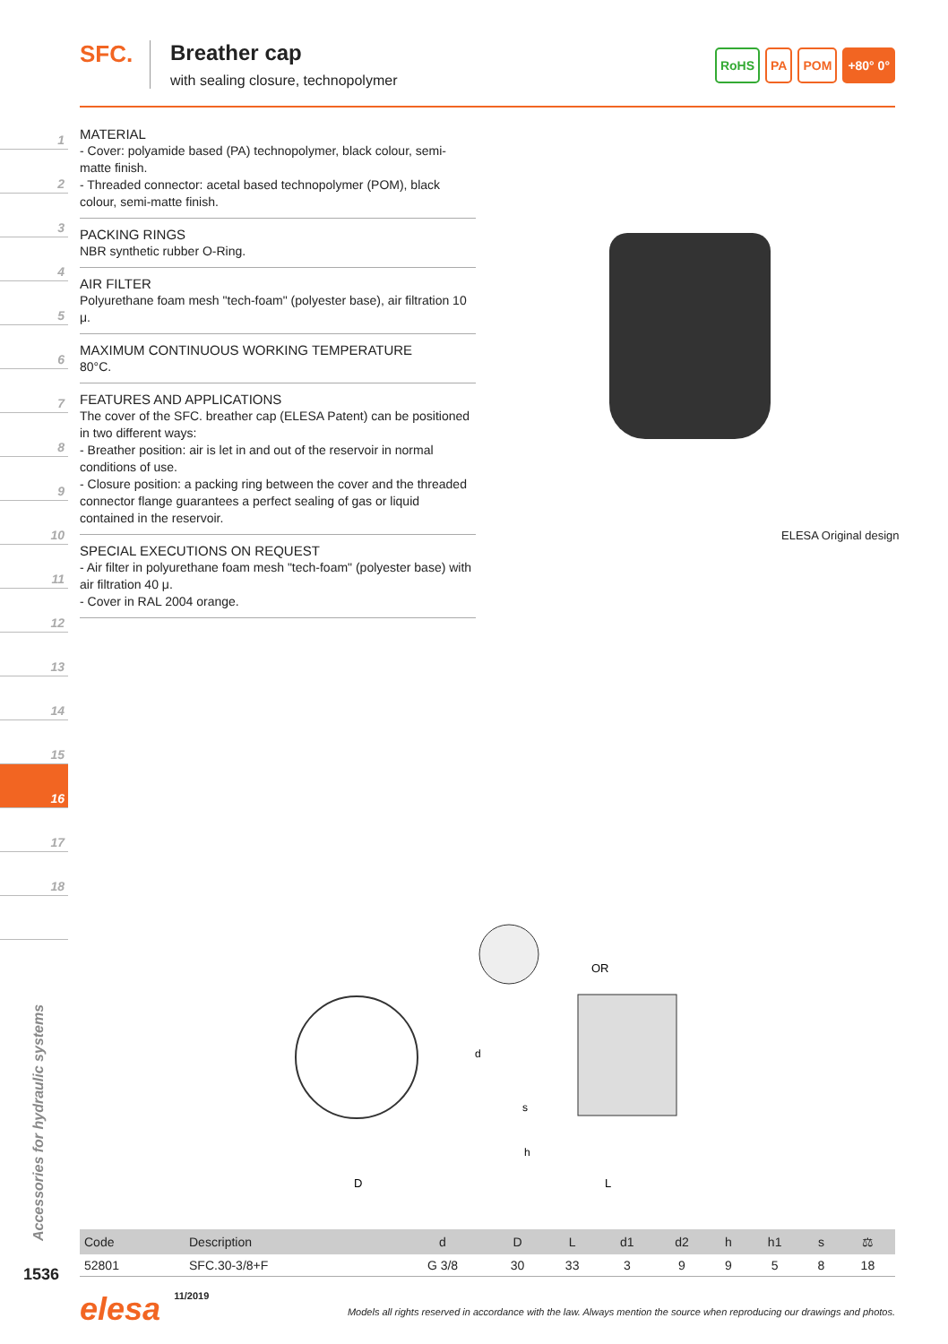1
2
3
4
5
6
7
8
9
10
11
12
13
14
15
16
17
18
SFC. Breather cap
with sealing closure, technopolymer
RoHS PA POM +80° 0°
MATERIAL
- Cover: polyamide based (PA) technopolymer, black colour, semi-matte finish.
- Threaded connector: acetal based technopolymer (POM), black colour, semi-matte finish.
PACKING RINGS
NBR synthetic rubber O-Ring.
AIR FILTER
Polyurethane foam mesh "tech-foam" (polyester base), air filtration 10 μ.
MAXIMUM CONTINUOUS WORKING TEMPERATURE
80°C.
FEATURES AND APPLICATIONS
The cover of the SFC. breather cap (ELESA Patent) can be positioned in two different ways:
- Breather position: air is let in and out of the reservoir in normal conditions of use.
- Closure position: a packing ring between the cover and the threaded connector flange guarantees a perfect sealing of gas or liquid contained in the reservoir.
SPECIAL EXECUTIONS ON REQUEST
- Air filter in polyurethane foam mesh "tech-foam" (polyester base) with air filtration 40 μ.
- Cover in RAL 2004 orange.
ELESA Original design
D
OR
L
d
h
s
| Code | Description | d | D | L | d1 | d2 | h | h1 | s | ⚖ |
| --- | --- | --- | --- | --- | --- | --- | --- | --- | --- | --- |
| 52801 | SFC.30-3/8+F | G 3/8 | 30 | 33 | 3 | 9 | 9 | 5 | 8 | 18 |
Accessories for hydraulic systems
1536
elesa 11/2019 Models all rights reserved in accordance with the law. Always mention the source when reproducing our drawings and photos.